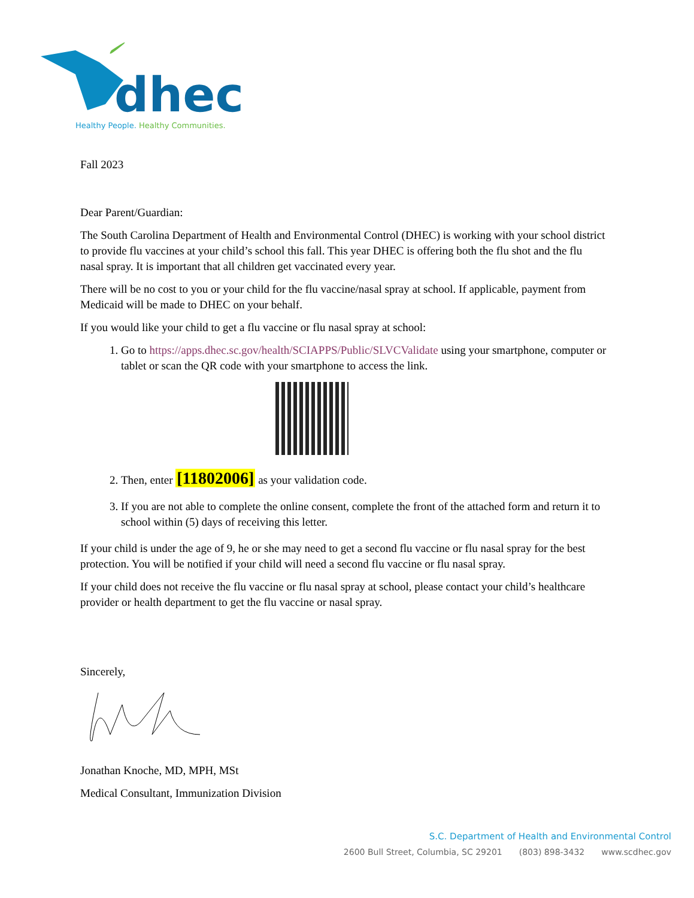dhec
Healthy People. Healthy Communities.
Fall 2023
Dear Parent/Guardian:
The South Carolina Department of Health and Environmental Control (DHEC) is working with your school district to provide flu vaccines at your child’s school this fall. This year DHEC is offering both the flu shot and the flu nasal spray. It is important that all children get vaccinated every year.
There will be no cost to you or your child for the flu vaccine/nasal spray at school. If applicable, payment from Medicaid will be made to DHEC on your behalf.
If you would like your child to get a flu vaccine or flu nasal spray at school:
1. Go to https://apps.dhec.sc.gov/health/SCIAPPS/Public/SLVCValidate using your smartphone, computer or tablet or scan the QR code with your smartphone to access the link.
2. Then, enter [11802006] as your validation code.
3. If you are not able to complete the online consent, complete the front of the attached form and return it to school within (5) days of receiving this letter.
If your child is under the age of 9, he or she may need to get a second flu vaccine or flu nasal spray for the best protection. You will be notified if your child will need a second flu vaccine or flu nasal spray.
If your child does not receive the flu vaccine or flu nasal spray at school, please contact your child’s healthcare provider or health department to get the flu vaccine or nasal spray.
Sincerely,
Jonathan Knoche, MD, MPH, MSt
Medical Consultant, Immunization Division
S.C. Department of Health and Environmental Control
2600 Bull Street, Columbia, SC 29201 (803) 898-3432 www.scdhec.gov